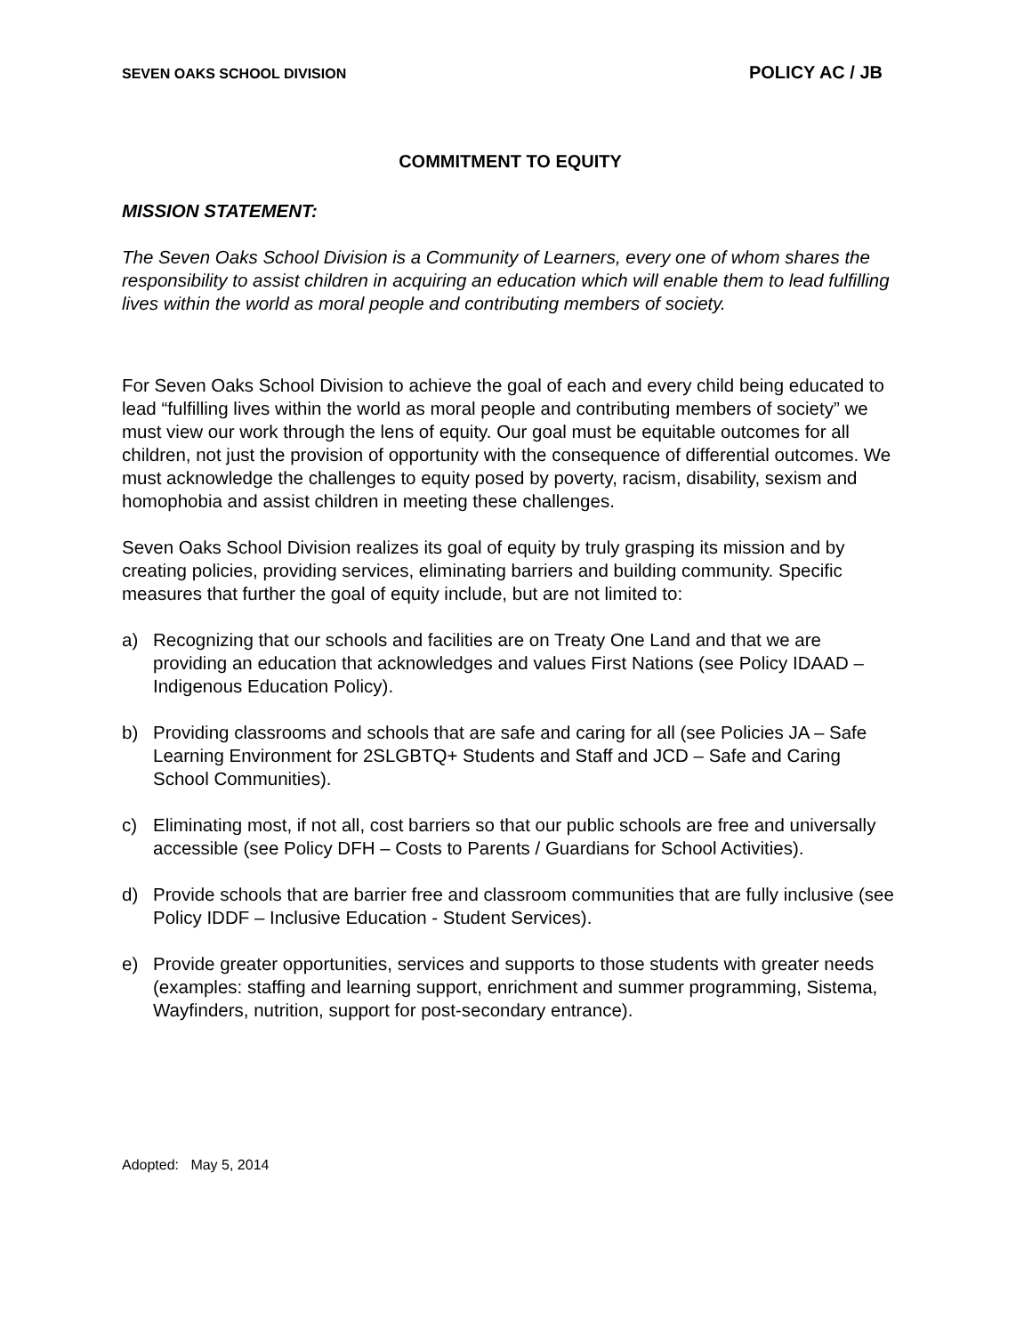SEVEN OAKS SCHOOL DIVISION POLICY AC / JB
COMMITMENT TO EQUITY
MISSION STATEMENT:
The Seven Oaks School Division is a Community of Learners, every one of whom shares the responsibility to assist children in acquiring an education which will enable them to lead fulfilling lives within the world as moral people and contributing members of society.
For Seven Oaks School Division to achieve the goal of each and every child being educated to lead “fulfilling lives within the world as moral people and contributing members of society” we must view our work through the lens of equity. Our goal must be equitable outcomes for all children, not just the provision of opportunity with the consequence of differential outcomes. We must acknowledge the challenges to equity posed by poverty, racism, disability, sexism and homophobia and assist children in meeting these challenges.
Seven Oaks School Division realizes its goal of equity by truly grasping its mission and by creating policies, providing services, eliminating barriers and building community. Specific measures that further the goal of equity include, but are not limited to:
a) Recognizing that our schools and facilities are on Treaty One Land and that we are providing an education that acknowledges and values First Nations (see Policy IDAAD – Indigenous Education Policy).
b) Providing classrooms and schools that are safe and caring for all (see Policies JA – Safe Learning Environment for 2SLGBTQ+ Students and Staff and JCD – Safe and Caring School Communities).
c) Eliminating most, if not all, cost barriers so that our public schools are free and universally accessible (see Policy DFH – Costs to Parents / Guardians for School Activities).
d) Provide schools that are barrier free and classroom communities that are fully inclusive (see Policy IDDF – Inclusive Education - Student Services).
e) Provide greater opportunities, services and supports to those students with greater needs (examples: staffing and learning support, enrichment and summer programming, Sistema, Wayfinders, nutrition, support for post-secondary entrance).
Adopted: May 5, 2014